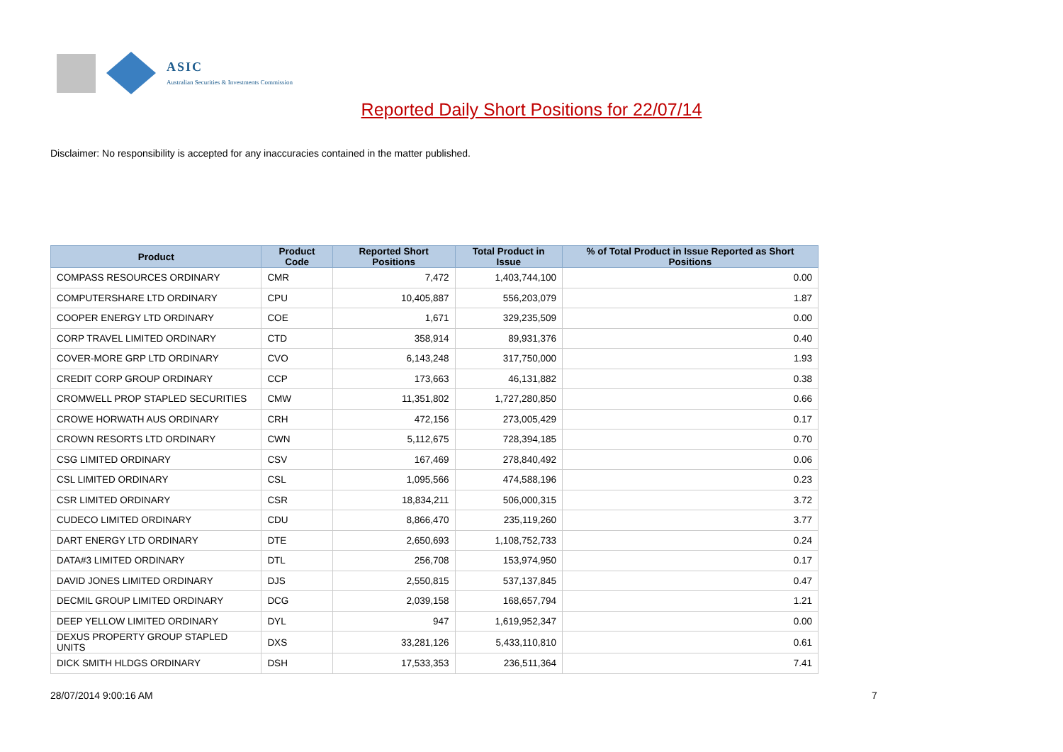ASIC
Australian Securities & Investments Commission
Reported Daily Short Positions for 22/07/14
Disclaimer: No responsibility is accepted for any inaccuracies contained in the matter published.
| Product | Product Code | Reported Short Positions | Total Product in Issue | % of Total Product in Issue Reported as Short Positions |
| --- | --- | --- | --- | --- |
| COMPASS RESOURCES ORDINARY | CMR | 7,472 | 1,403,744,100 | 0.00 |
| COMPUTERSHARE LTD ORDINARY | CPU | 10,405,887 | 556,203,079 | 1.87 |
| COOPER ENERGY LTD ORDINARY | COE | 1,671 | 329,235,509 | 0.00 |
| CORP TRAVEL LIMITED ORDINARY | CTD | 358,914 | 89,931,376 | 0.40 |
| COVER-MORE GRP LTD ORDINARY | CVO | 6,143,248 | 317,750,000 | 1.93 |
| CREDIT CORP GROUP ORDINARY | CCP | 173,663 | 46,131,882 | 0.38 |
| CROMWELL PROP STAPLED SECURITIES | CMW | 11,351,802 | 1,727,280,850 | 0.66 |
| CROWE HORWATH AUS ORDINARY | CRH | 472,156 | 273,005,429 | 0.17 |
| CROWN RESORTS LTD ORDINARY | CWN | 5,112,675 | 728,394,185 | 0.70 |
| CSG LIMITED ORDINARY | CSV | 167,469 | 278,840,492 | 0.06 |
| CSL LIMITED ORDINARY | CSL | 1,095,566 | 474,588,196 | 0.23 |
| CSR LIMITED ORDINARY | CSR | 18,834,211 | 506,000,315 | 3.72 |
| CUDECO LIMITED ORDINARY | CDU | 8,866,470 | 235,119,260 | 3.77 |
| DART ENERGY LTD ORDINARY | DTE | 2,650,693 | 1,108,752,733 | 0.24 |
| DATA#3 LIMITED ORDINARY | DTL | 256,708 | 153,974,950 | 0.17 |
| DAVID JONES LIMITED ORDINARY | DJS | 2,550,815 | 537,137,845 | 0.47 |
| DECMIL GROUP LIMITED ORDINARY | DCG | 2,039,158 | 168,657,794 | 1.21 |
| DEEP YELLOW LIMITED ORDINARY | DYL | 947 | 1,619,952,347 | 0.00 |
| DEXUS PROPERTY GROUP STAPLED UNITS | DXS | 33,281,126 | 5,433,110,810 | 0.61 |
| DICK SMITH HLDGS ORDINARY | DSH | 17,533,353 | 236,511,364 | 7.41 |
28/07/2014 9:00:16 AM 7